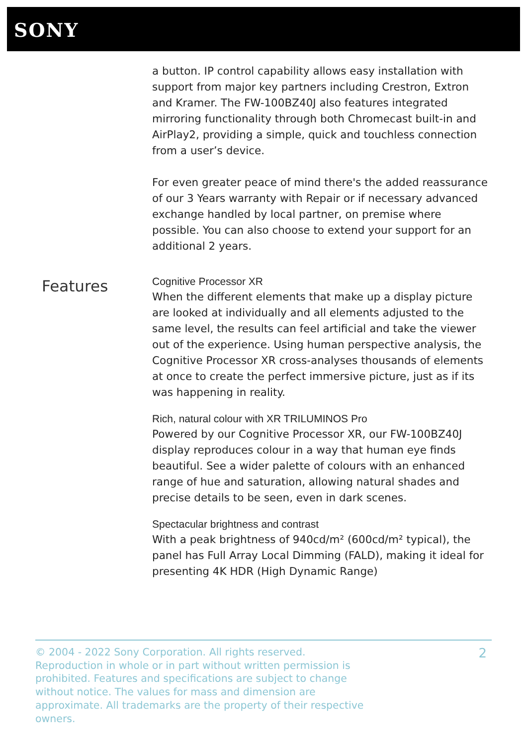SONY
a button. IP control capability allows easy installation with support from major key partners including Crestron, Extron and Kramer. The FW-100BZ40J also features integrated mirroring functionality through both Chromecast built-in and AirPlay2, providing a simple, quick and touchless connection from a user’s device.
For even greater peace of mind there's the added reassurance of our 3 Years warranty with Repair or if necessary advanced exchange handled by local partner, on premise where possible. You can also choose to extend your support for an additional 2 years.
Features
Cognitive Processor XR
When the different elements that make up a display picture are looked at individually and all elements adjusted to the same level, the results can feel artificial and take the viewer out of the experience. Using human perspective analysis, the Cognitive Processor XR cross-analyses thousands of elements at once to create the perfect immersive picture, just as if its was happening in reality.
Rich, natural colour with XR TRILUMINOS Pro
Powered by our Cognitive Processor XR, our FW-100BZ40J display reproduces colour in a way that human eye finds beautiful. See a wider palette of colours with an enhanced range of hue and saturation, allowing natural shades and precise details to be seen, even in dark scenes.
Spectacular brightness and contrast
With a peak brightness of 940cd/m² (600cd/m² typical), the panel has Full Array Local Dimming (FALD), making it ideal for presenting 4K HDR (High Dynamic Range)
© 2004 - 2022 Sony Corporation. All rights reserved. Reproduction in whole or in part without written permission is prohibited. Features and specifications are subject to change without notice. The values for mass and dimension are approximate. All trademarks are the property of their respective owners.
2